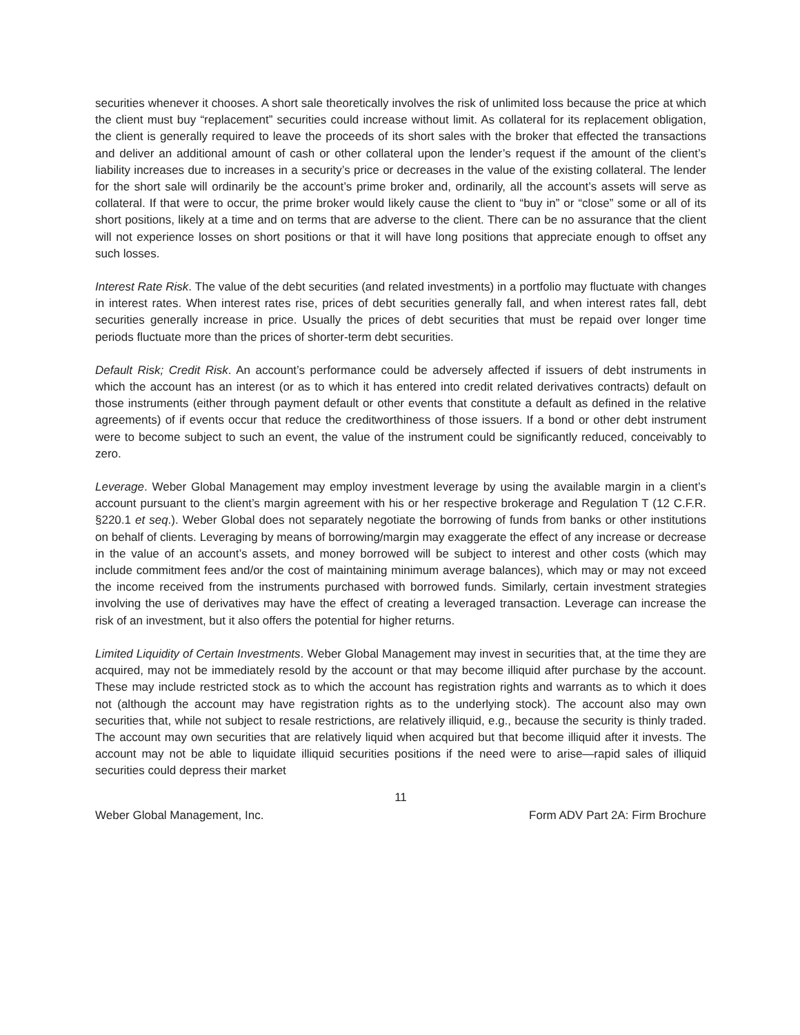securities whenever it chooses. A short sale theoretically involves the risk of unlimited loss because the price at which the client must buy “replacement” securities could increase without limit. As collateral for its replacement obligation, the client is generally required to leave the proceeds of its short sales with the broker that effected the transactions and deliver an additional amount of cash or other collateral upon the lender’s request if the amount of the client’s liability increases due to increases in a security’s price or decreases in the value of the existing collateral. The lender for the short sale will ordinarily be the account’s prime broker and, ordinarily, all the account’s assets will serve as collateral. If that were to occur, the prime broker would likely cause the client to “buy in” or “close” some or all of its short positions, likely at a time and on terms that are adverse to the client. There can be no assurance that the client will not experience losses on short positions or that it will have long positions that appreciate enough to offset any such losses.
Interest Rate Risk. The value of the debt securities (and related investments) in a portfolio may fluctuate with changes in interest rates. When interest rates rise, prices of debt securities generally fall, and when interest rates fall, debt securities generally increase in price. Usually the prices of debt securities that must be repaid over longer time periods fluctuate more than the prices of shorter-term debt securities.
Default Risk; Credit Risk. An account’s performance could be adversely affected if issuers of debt instruments in which the account has an interest (or as to which it has entered into credit related derivatives contracts) default on those instruments (either through payment default or other events that constitute a default as defined in the relative agreements) of if events occur that reduce the creditworthiness of those issuers. If a bond or other debt instrument were to become subject to such an event, the value of the instrument could be significantly reduced, conceivably to zero.
Leverage. Weber Global Management may employ investment leverage by using the available margin in a client’s account pursuant to the client’s margin agreement with his or her respective brokerage and Regulation T (12 C.F.R. §220.1 et seq.). Weber Global does not separately negotiate the borrowing of funds from banks or other institutions on behalf of clients. Leveraging by means of borrowing/margin may exaggerate the effect of any increase or decrease in the value of an account’s assets, and money borrowed will be subject to interest and other costs (which may include commitment fees and/or the cost of maintaining minimum average balances), which may or may not exceed the income received from the instruments purchased with borrowed funds. Similarly, certain investment strategies involving the use of derivatives may have the effect of creating a leveraged transaction. Leverage can increase the risk of an investment, but it also offers the potential for higher returns.
Limited Liquidity of Certain Investments. Weber Global Management may invest in securities that, at the time they are acquired, may not be immediately resold by the account or that may become illiquid after purchase by the account. These may include restricted stock as to which the account has registration rights and warrants as to which it does not (although the account may have registration rights as to the underlying stock). The account also may own securities that, while not subject to resale restrictions, are relatively illiquid, e.g., because the security is thinly traded. The account may own securities that are relatively liquid when acquired but that become illiquid after it invests. The account may not be able to liquidate illiquid securities positions if the need were to arise—rapid sales of illiquid securities could depress their market
11
Weber Global Management, Inc. Form ADV Part 2A: Firm Brochure